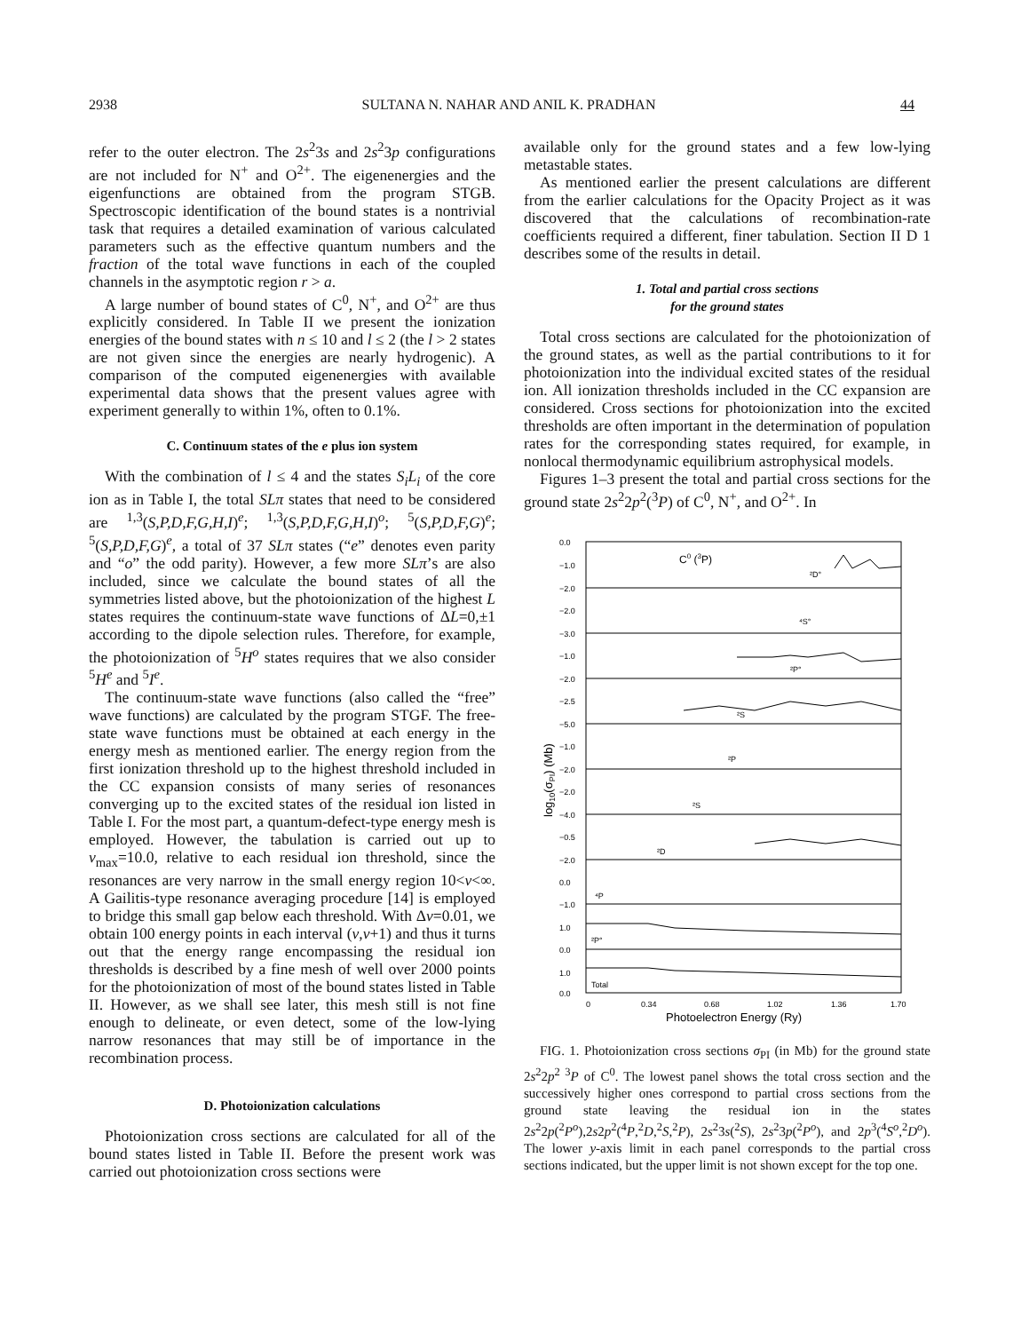2938 SULTANA N. NAHAR AND ANIL K. PRADHAN 44
refer to the outer electron. The 2s<sup>2</sup>3s and 2s<sup>2</sup>3p configurations are not included for N<sup>+</sup> and O<sup>2+</sup>. The eigenenergies and the eigenfunctions are obtained from the program STGB. Spectroscopic identification of the bound states is a nontrivial task that requires a detailed examination of various calculated parameters such as the effective quantum numbers and the fraction of the total wave functions in each of the coupled channels in the asymptotic region r > a.
A large number of bound states of C<sup>0</sup>, N<sup>+</sup>, and O<sup>2+</sup> are thus explicitly considered. In Table II we present the ionization energies of the bound states with n ≤ 10 and l ≤ 2 (the l > 2 states are not given since the energies are nearly hydrogenic). A comparison of the computed eigenenergies with available experimental data shows that the present values agree with experiment generally to within 1%, often to 0.1%.
C. Continuum states of the e plus ion system
With the combination of l ≤ 4 and the states S<sub>i</sub>L<sub>i</sub> of the core ion as in Table I, the total SLπ states that need to be considered are <sup>1,3</sup>(S,P,D,F,G,H,I)<sup>e</sup>; <sup>1,3</sup>(S,P,D,F,G,H,I)<sup>o</sup>; <sup>5</sup>(S,P,D,F,G)<sup>e</sup>; <sup>5</sup>(S,P,D,F,G)<sup>e</sup>, a total of 37 SLπ states (“e” denotes even parity and “o” the odd parity). However, a few more SLπ’s are also included, since we calculate the bound states of all the symmetries listed above, but the photoionization of the highest L states requires the continuum-state wave functions of ΔL=0,±1 according to the dipole selection rules. Therefore, for example, the photoionization of <sup>5</sup>H<sup>o</sup> states requires that we also consider <sup>5</sup>H<sup>e</sup> and <sup>5</sup>I<sup>e</sup>.
The continuum-state wave functions (also called the “free” wave functions) are calculated by the program STGF. The free-state wave functions must be obtained at each energy in the energy mesh as mentioned earlier. The energy region from the first ionization threshold up to the highest threshold included in the CC expansion consists of many series of resonances converging up to the excited states of the residual ion listed in Table I. For the most part, a quantum-defect-type energy mesh is employed. However, the tabulation is carried out up to ν<sub>max</sub>=10.0, relative to each residual ion threshold, since the resonances are very narrow in the small energy region 10<ν<∞. A Gailitis-type resonance averaging procedure [14] is employed to bridge this small gap below each threshold. With Δν=0.01, we obtain 100 energy points in each interval (ν,ν+1) and thus it turns out that the energy range encompassing the residual ion thresholds is described by a fine mesh of well over 2000 points for the photoionization of most of the bound states listed in Table II. However, as we shall see later, this mesh still is not fine enough to delineate, or even detect, some of the low-lying narrow resonances that may still be of importance in the recombination process.
D. Photoionization calculations
Photoionization cross sections are calculated for all of the bound states listed in Table II. Before the present work was carried out photoionization cross sections were
available only for the ground states and a few low-lying metastable states.
As mentioned earlier the present calculations are different from the earlier calculations for the Opacity Project as it was discovered that the calculations of recombination-rate coefficients required a different, finer tabulation. Section II D 1 describes some of the results in detail.
1. Total and partial cross sections
for the ground states
Total cross sections are calculated for the photoionization of the ground states, as well as the partial contributions to it for photoionization into the individual excited states of the residual ion. All ionization thresholds included in the CC expansion are considered. Cross sections for photoionization into the excited thresholds are often important in the determination of population rates for the corresponding states required, for example, in nonlocal thermodynamic equilibrium astrophysical models.
Figures 1–3 present the total and partial cross sections for the ground state 2s<sup>2</sup>2p<sup>2</sup>(<sup>3</sup>P) of C<sup>0</sup>, N<sup>+</sup>, and O<sup>2+</sup>. In
0.0
−1.0
−2.0
−2.0
−3.0
−1.0
−2.0
−2.5
−5.0
−1.0
−2.0
−2.0
−4.0
−0.5
−2.0
0.0
−1.0
1.0
0.0
1.0
0.0
C0 (3P)
²D°
⁴S°
²P°
²S
²P
²S
²D
⁴P
²P°
Total
0
0.34
0.68
1.02
1.36
1.70
Photoelectron Energy (Ry)
log10(σPI) (Mb)
FIG. 1. Photoionization cross sections σ<sub>PI</sub> (in Mb) for the ground state 2s<sup>2</sup>2p<sup>2 3</sup>P of C<sup>0</sup>. The lowest panel shows the total cross section and the successively higher ones correspond to partial cross sections from the ground state leaving the residual ion in the states 2s<sup>2</sup>2p(<sup>2</sup>P<sup>o</sup>),2s2p<sup>2</sup>(<sup>4</sup>P,<sup>2</sup>D,<sup>2</sup>S,<sup>2</sup>P), 2s<sup>2</sup>3s(<sup>2</sup>S), 2s<sup>2</sup>3p(<sup>2</sup>P<sup>o</sup>), and 2p<sup>3</sup>(<sup>4</sup>S<sup>o</sup>,<sup>2</sup>D<sup>o</sup>). The lower y-axis limit in each panel corresponds to the partial cross sections indicated, but the upper limit is not shown except for the top one.